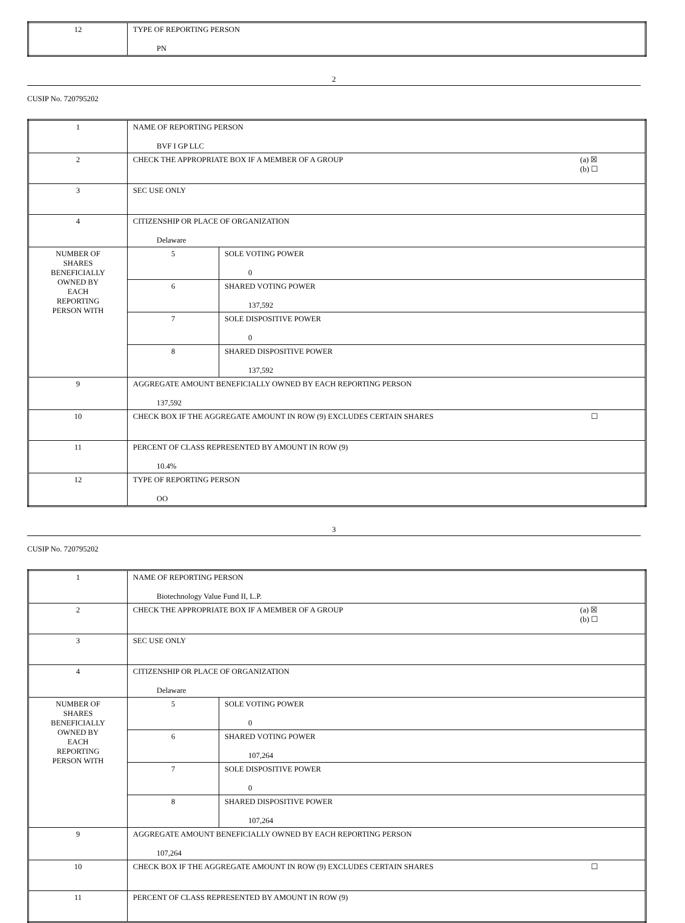| 12 | TYPE OF REPORTING PERSON PN |
2
CUSIP No. 720795202
| 1 | NAME OF REPORTING PERSON BVF I GP LLC | |
| 2 | (a) ☒ (b) ☐ CHECK THE APPROPRIATE BOX IF A MEMBER OF A GROUP | |
| 3 | SEC USE ONLY | |
| 4 | CITIZENSHIP OR PLACE OF ORGANIZATION Delaware | |
| NUMBER OF SHARES BENEFICIALLY OWNED BY EACH REPORTING PERSON WITH | 5 | SOLE VOTING POWER 0 |
| | 6 | SHARED VOTING POWER 137,592 |
| | 7 | SOLE DISPOSITIVE POWER 0 |
| | 8 | SHARED DISPOSITIVE POWER 137,592 |
| 9 | AGGREGATE AMOUNT BENEFICIALLY OWNED BY EACH REPORTING PERSON 137,592 | |
| 10 | ☐ CHECK BOX IF THE AGGREGATE AMOUNT IN ROW (9) EXCLUDES CERTAIN SHARES | |
| 11 | PERCENT OF CLASS REPRESENTED BY AMOUNT IN ROW (9) 10.4% | |
| 12 | TYPE OF REPORTING PERSON OO | |
3
CUSIP No. 720795202
| 1 | NAME OF REPORTING PERSON Biotechnology Value Fund II, L.P. | |
| 2 | (a) ☒ (b) ☐ CHECK THE APPROPRIATE BOX IF A MEMBER OF A GROUP | |
| 3 | SEC USE ONLY | |
| 4 | CITIZENSHIP OR PLACE OF ORGANIZATION Delaware | |
| NUMBER OF SHARES BENEFICIALLY OWNED BY EACH REPORTING PERSON WITH | 5 | SOLE VOTING POWER 0 |
| | 6 | SHARED VOTING POWER 107,264 |
| | 7 | SOLE DISPOSITIVE POWER 0 |
| | 8 | SHARED DISPOSITIVE POWER 107,264 |
| 9 | AGGREGATE AMOUNT BENEFICIALLY OWNED BY EACH REPORTING PERSON 107,264 | |
| 10 | ☐ CHECK BOX IF THE AGGREGATE AMOUNT IN ROW (9) EXCLUDES CERTAIN SHARES | |
| 11 | PERCENT OF CLASS REPRESENTED BY AMOUNT IN ROW (9) | |